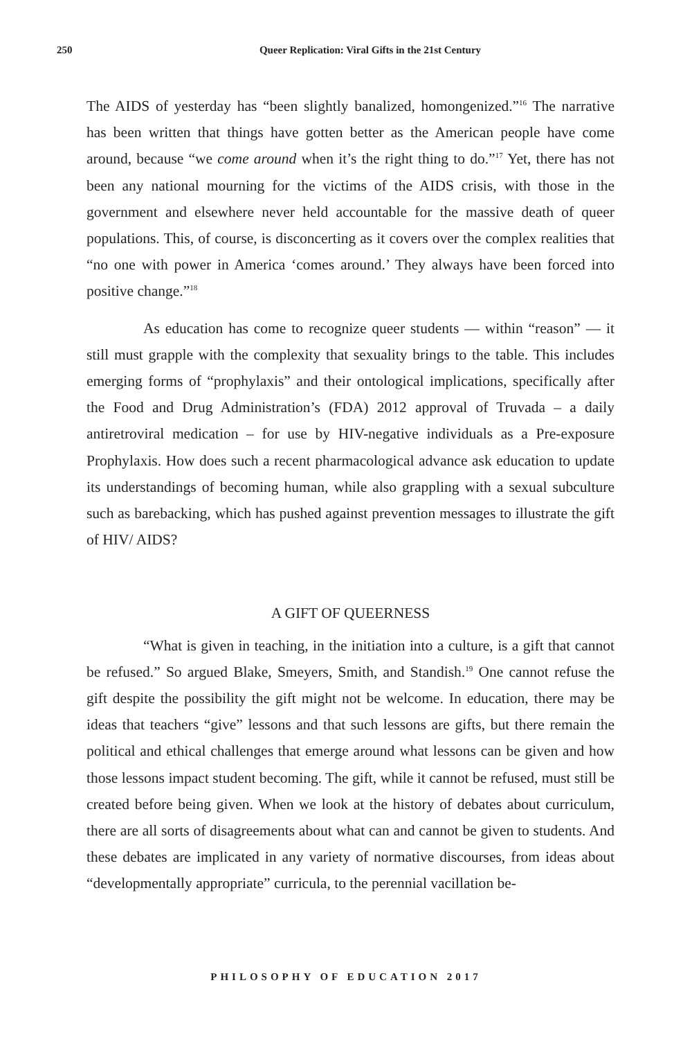250
Queer Replication: Viral Gifts in the 21st Century
The AIDS of yesterday has “been slightly banalized, homongenized.”<sup>16</sup> The narrative has been written that things have gotten better as the American people have come around, because “we come around when it’s the right thing to do.”<sup>17</sup> Yet, there has not been any national mourning for the victims of the AIDS crisis, with those in the government and elsewhere never held accountable for the massive death of queer populations. This, of course, is disconcerting as it covers over the complex realities that “no one with power in America ‘comes around.’ They always have been forced into positive change.”<sup>18</sup>
As education has come to recognize queer students — within “reason” — it still must grapple with the complexity that sexuality brings to the table. This includes emerging forms of “prophylaxis” and their ontological implications, specifically after the Food and Drug Administration’s (FDA) 2012 approval of Truvada – a daily antiretroviral medication – for use by HIV-negative individuals as a Pre-exposure Prophylaxis. How does such a recent pharmacological advance ask education to update its understandings of becoming human, while also grappling with a sexual subculture such as barebacking, which has pushed against prevention messages to illustrate the gift of HIV/ AIDS?
A GIFT OF QUEERNESS
“What is given in teaching, in the initiation into a culture, is a gift that cannot be refused.” So argued Blake, Smeyers, Smith, and Standish.<sup>19</sup> One cannot refuse the gift despite the possibility the gift might not be welcome. In education, there may be ideas that teachers “give” lessons and that such lessons are gifts, but there remain the political and ethical challenges that emerge around what lessons can be given and how those lessons impact student becoming. The gift, while it cannot be refused, must still be created before being given. When we look at the history of debates about curriculum, there are all sorts of disagreements about what can and cannot be given to students. And these debates are implicated in any variety of normative discourses, from ideas about “developmentally appropriate” curricula, to the perennial vacillation be-
PHILOSOPHY OF EDUCATION 2017